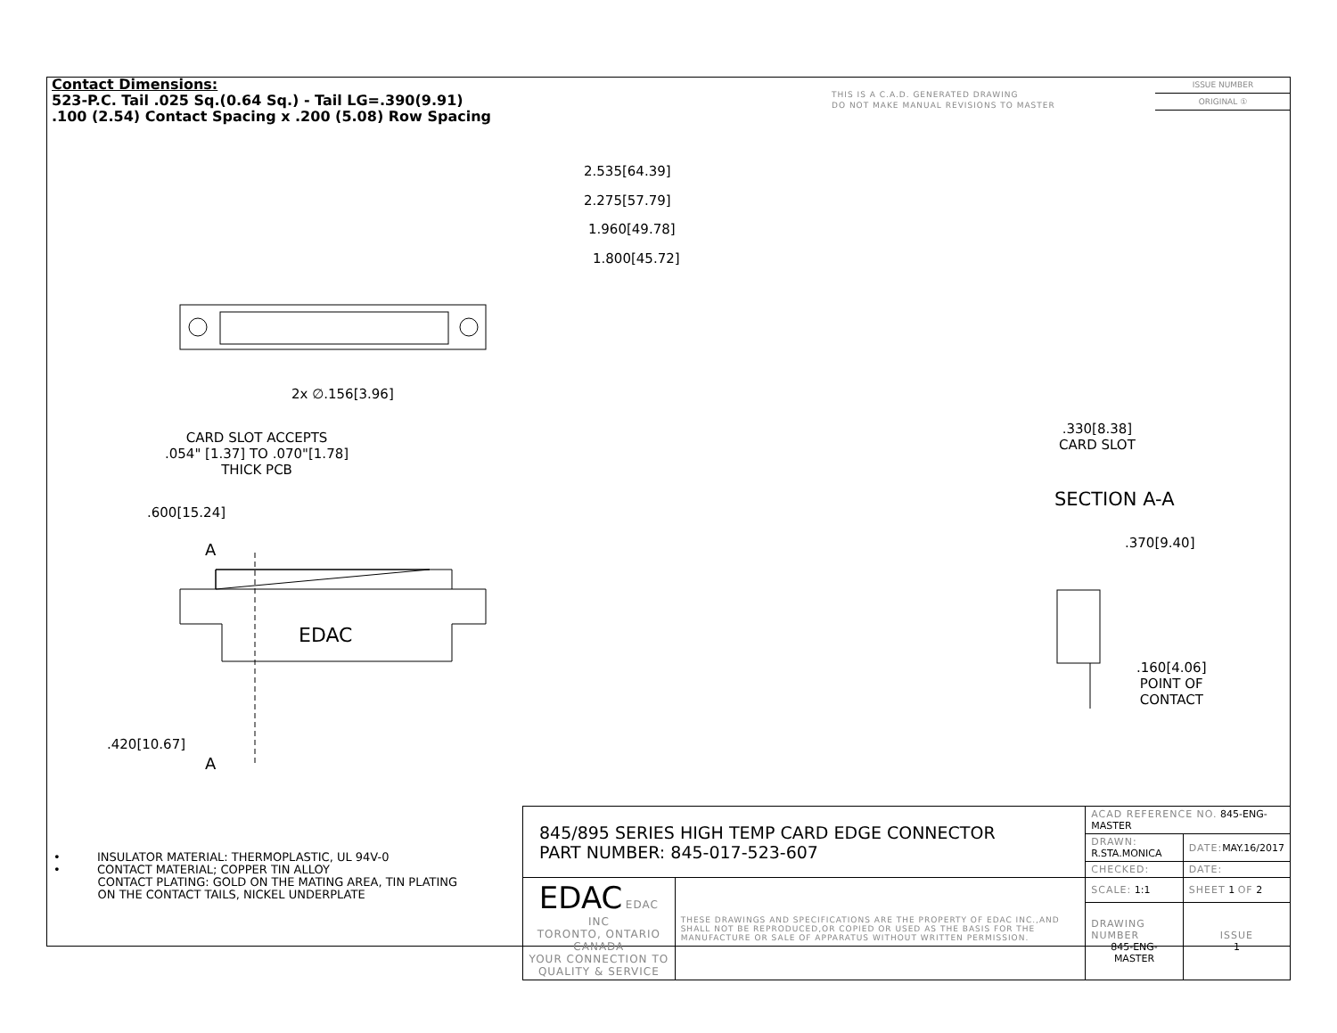Contact Dimensions:
523-P.C. Tail .025 Sq.(0.64 Sq.) - Tail LG=.390(9.91)
.100 (2.54) Contact Spacing x .200 (5.08) Row Spacing
THIS IS A C.A.D. GENERATED DRAWING
DO NOT MAKE MANUAL REVISIONS TO MASTER
ISSUE NUMBER
ORIGINAL ①
2.535[64.39]
2.275[57.79]
1.960[49.78]
1.800[45.72]
2x ∅.156[3.96]
CARD SLOT ACCEPTS
.054" [1.37] TO .070"[1.78]
THICK PCB
.600[15.24]
A
EDAC
.420[10.67]
A
.330[8.38]
CARD SLOT
SECTION A-A
.370[9.40]
.160[4.06]
POINT OF
CONTACT
• INSULATOR MATERIAL: THERMOPLASTIC, UL 94V-0
• CONTACT MATERIAL; COPPER TIN ALLOY
CONTACT PLATING: GOLD ON THE MATING AREA, TIN PLATING
ON THE CONTACT TAILS, NICKEL UNDERPLATE
| 845/895 SERIES HIGH TEMP CARD EDGE CONNECTOR PART NUMBER: 845-017-523-607 | | ACAD REFERENCE NO. 845-ENG-MASTER | | |
| | | DRAWN: R.STA.MONICA | DATE: MAY.16/2017 | |
| | | CHECKED: | DATE: | |
| | | SCALE: 1:1 | SHEET 1 OF 2 | |
| EDAC EDAC INC TORONTO, ONTARIO CANADA YOUR CONNECTION TO QUALITY & SERVICE | THESE DRAWINGS AND SPECIFICATIONS ARE THE PROPERTY OF EDAC INC.,AND SHALL NOT BE REPRODUCED,OR COPIED OR USED AS THE BASIS FOR THE MANUFACTURE OR SALE OF APPARATUS WITHOUT WRITTEN PERMISSION. | | | |
| | | DRAWING NUMBER 845-ENG-MASTER | | ISSUE 1 |